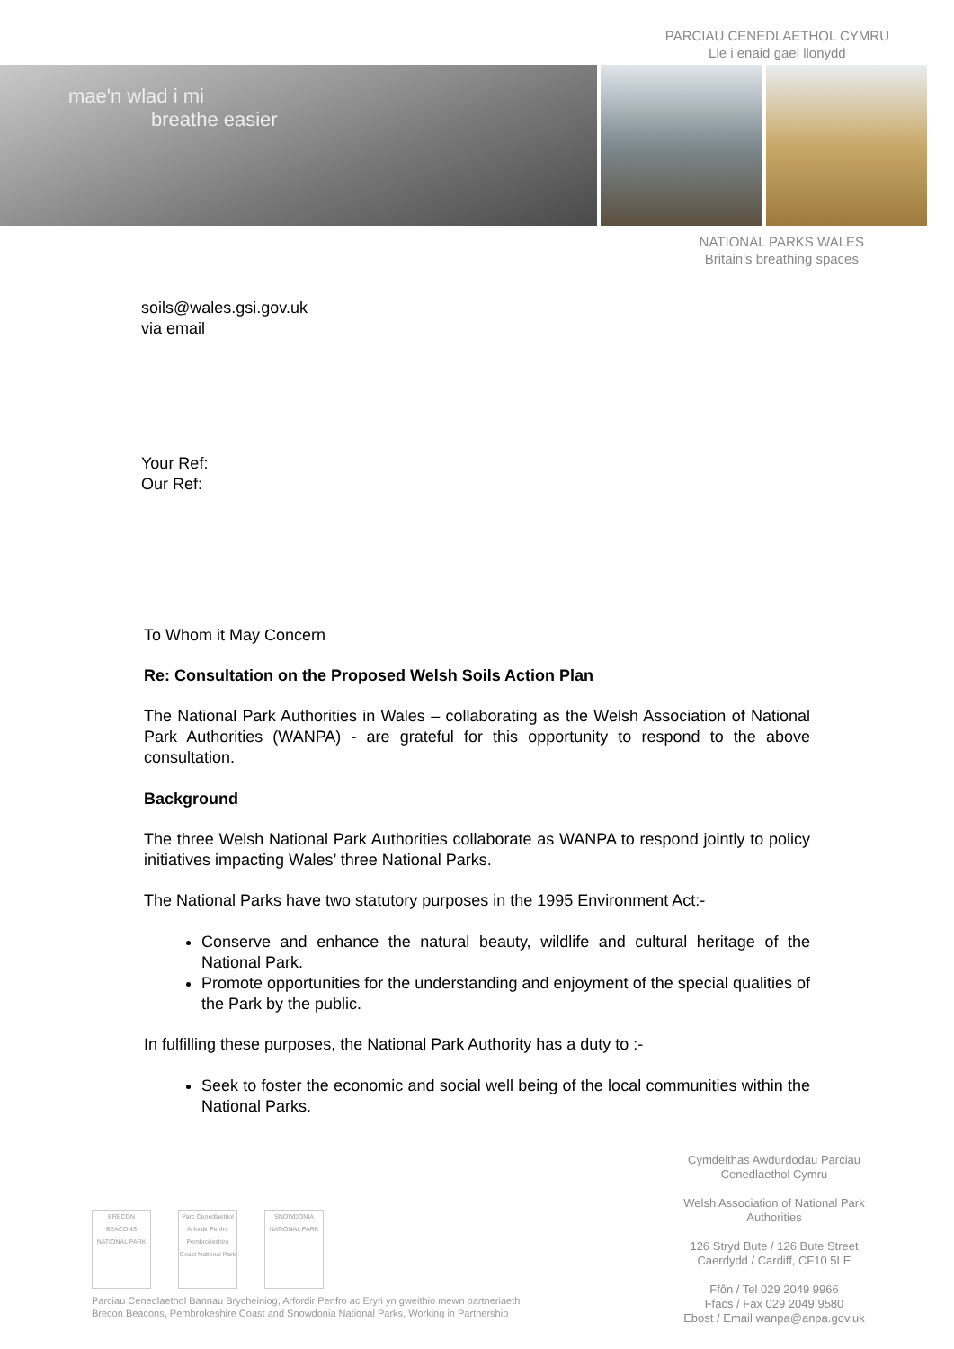PARCIAU CENEDLAETHOL CYMRU
Lle i enaid gael llonydd
mae'n wlad i mi
breathe easier
NATIONAL PARKS WALES
Britain's breathing spaces
soils@wales.gsi.gov.uk
via email
Your Ref:
Our Ref:
To Whom it May Concern
Re: Consultation on the Proposed Welsh Soils Action Plan
The National Park Authorities in Wales – collaborating as the Welsh Association of National Park Authorities (WANPA) - are grateful for this opportunity to respond to the above consultation.
Background
The three Welsh National Park Authorities collaborate as WANPA to respond jointly to policy initiatives impacting Wales’ three National Parks.
The National Parks have two statutory purposes in the 1995 Environment Act:-
Conserve and enhance the natural beauty, wildlife and cultural heritage of the National Park.
Promote opportunities for the understanding and enjoyment of the special qualities of the Park by the public.
In fulfilling these purposes, the National Park Authority has a duty to :-
Seek to foster the economic and social well being of the local communities within the National Parks.
Cymdeithas Awdurdodau Parciau Cenedlaethol Cymru
Welsh Association of National Park Authorities
126 Stryd Bute / 126 Bute Street Caerdydd / Cardiff, CF10 5LE
Ffôn / Tel 029 2049 9966
Ffacs / Fax 029 2049 9580
Ebost / Email wanpa@anpa.gov.uk
BRECON BEACONS NATIONAL PARK Parc Cenedlaethol Arfordir Penfro Pembrokeshire Coast National Park SNOWDONIA NATIONAL PARK
Parciau Cenedlaethol Bannau Brycheiniog, Arfordir Penfro ac Eryri yn gweithio mewn partneriaeth
Brecon Beacons, Pembrokeshire Coast and Snowdonia National Parks, Working in Partnership